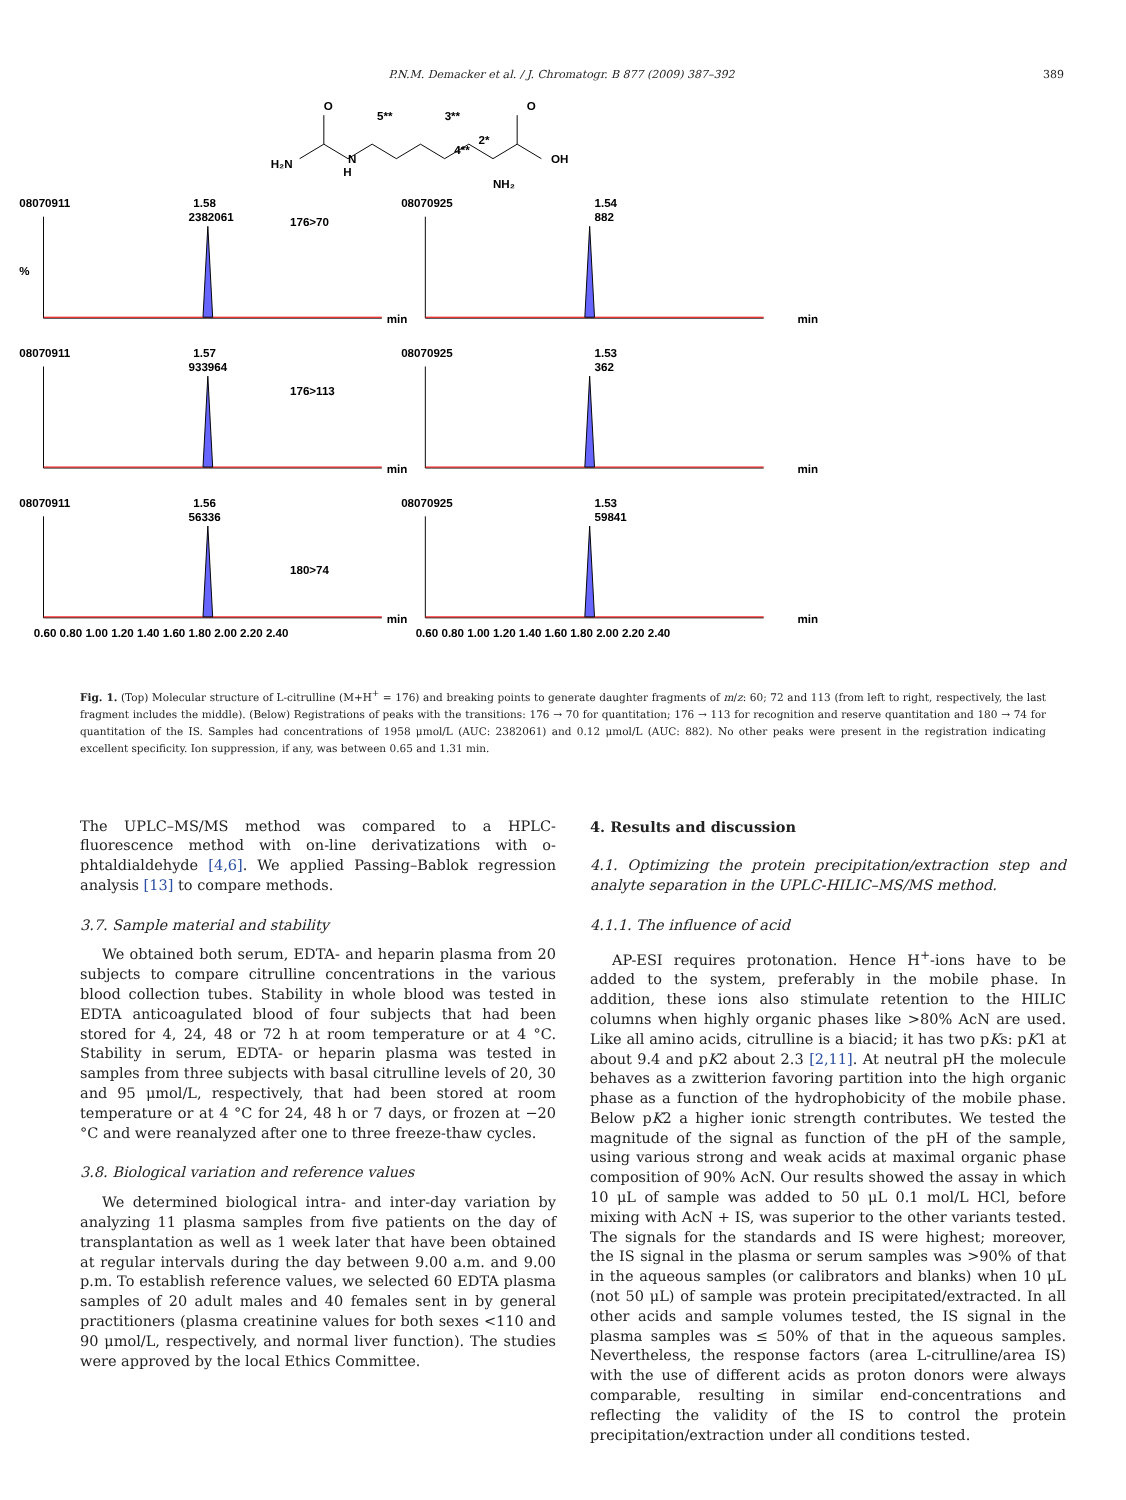P.N.M. Demacker et al. / J. Chromatogr. B 877 (2009) 387–392 389
H₂N
N
H
4**
5**
3**
2*
OH
NH₂
O
O
08070911
1.58
2382061
176>70
%
min
08070925
1.54
882
min
08070911
1.57
933964
176>113
min
08070925
1.53
362
min
08070911
1.56
56336
180>74
min
08070925
1.53
59841
min
0.60 0.80 1.00 1.20 1.40 1.60 1.80 2.00 2.20 2.40
0.60 0.80 1.00 1.20 1.40 1.60 1.80 2.00 2.20 2.40
Fig. 1. (Top) Molecular structure of L-citrulline (M+H<sup>+</sup> = 176) and breaking points to generate daughter fragments of m/z: 60; 72 and 113 (from left to right, respectively, the last fragment includes the middle). (Below) Registrations of peaks with the transitions: 176 → 70 for quantitation; 176 → 113 for recognition and reserve quantitation and 180 → 74 for quantitation of the IS. Samples had concentrations of 1958 μmol/L (AUC: 2382061) and 0.12 μmol/L (AUC: 882). No other peaks were present in the registration indicating excellent specificity. Ion suppression, if any, was between 0.65 and 1.31 min.
The UPLC–MS/MS method was compared to a HPLC-fluorescence method with on-line derivatizations with o-phtaldialdehyde [4,6]. We applied Passing–Bablok regression analysis [13] to compare methods.
3.7. Sample material and stability
We obtained both serum, EDTA- and heparin plasma from 20 subjects to compare citrulline concentrations in the various blood collection tubes. Stability in whole blood was tested in EDTA anticoagulated blood of four subjects that had been stored for 4, 24, 48 or 72 h at room temperature or at 4 °C. Stability in serum, EDTA- or heparin plasma was tested in samples from three subjects with basal citrulline levels of 20, 30 and 95 μmol/L, respectively, that had been stored at room temperature or at 4 °C for 24, 48 h or 7 days, or frozen at −20 °C and were reanalyzed after one to three freeze-thaw cycles.
3.8. Biological variation and reference values
We determined biological intra- and inter-day variation by analyzing 11 plasma samples from five patients on the day of transplantation as well as 1 week later that have been obtained at regular intervals during the day between 9.00 a.m. and 9.00 p.m. To establish reference values, we selected 60 EDTA plasma samples of 20 adult males and 40 females sent in by general practitioners (plasma creatinine values for both sexes <110 and 90 μmol/L, respectively, and normal liver function). The studies were approved by the local Ethics Committee.
4. Results and discussion
4.1. Optimizing the protein precipitation/extraction step and analyte separation in the UPLC-HILIC–MS/MS method.
4.1.1. The influence of acid
AP-ESI requires protonation. Hence H<sup>+</sup>-ions have to be added to the system, preferably in the mobile phase. In addition, these ions also stimulate retention to the HILIC columns when highly organic phases like >80% AcN are used. Like all amino acids, citrulline is a biacid; it has two pKs: pK1 at about 9.4 and pK2 about 2.3 [2,11]. At neutral pH the molecule behaves as a zwitterion favoring partition into the high organic phase as a function of the hydrophobicity of the mobile phase. Below pK2 a higher ionic strength contributes. We tested the magnitude of the signal as function of the pH of the sample, using various strong and weak acids at maximal organic phase composition of 90% AcN. Our results showed the assay in which 10 μL of sample was added to 50 μL 0.1 mol/L HCl, before mixing with AcN + IS, was superior to the other variants tested. The signals for the standards and IS were highest; moreover, the IS signal in the plasma or serum samples was >90% of that in the aqueous samples (or calibrators and blanks) when 10 μL (not 50 μL) of sample was protein precipitated/extracted. In all other acids and sample volumes tested, the IS signal in the plasma samples was ≤ 50% of that in the aqueous samples. Nevertheless, the response factors (area L-citrulline/area IS) with the use of different acids as proton donors were always comparable, resulting in similar end-concentrations and reflecting the validity of the IS to control the protein precipitation/extraction under all conditions tested.